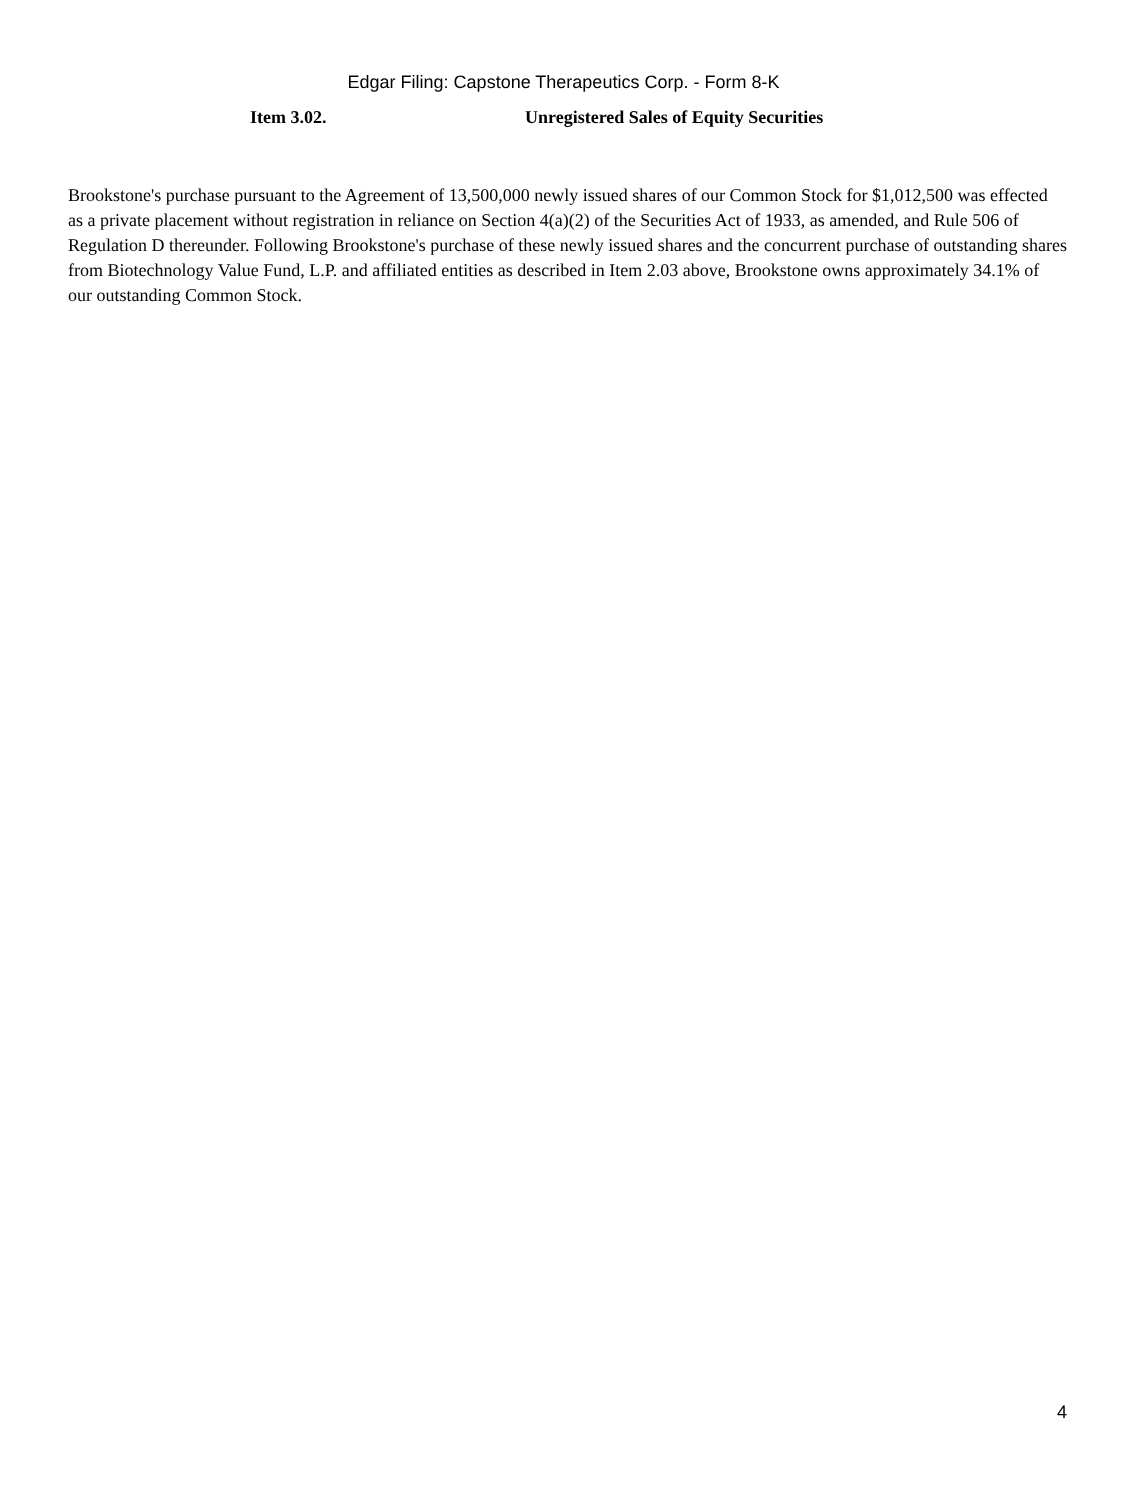Edgar Filing: Capstone Therapeutics Corp. - Form 8-K
Item 3.02. Unregistered Sales of Equity Securities
Brookstone's purchase pursuant to the Agreement of 13,500,000 newly issued shares of our Common Stock for $1,012,500 was effected as a private placement without registration in reliance on Section 4(a)(2) of the Securities Act of 1933, as amended, and Rule 506 of Regulation D thereunder. Following Brookstone's purchase of these newly issued shares and the concurrent purchase of outstanding shares from Biotechnology Value Fund, L.P. and affiliated entities as described in Item 2.03 above, Brookstone owns approximately 34.1% of our outstanding Common Stock.
4